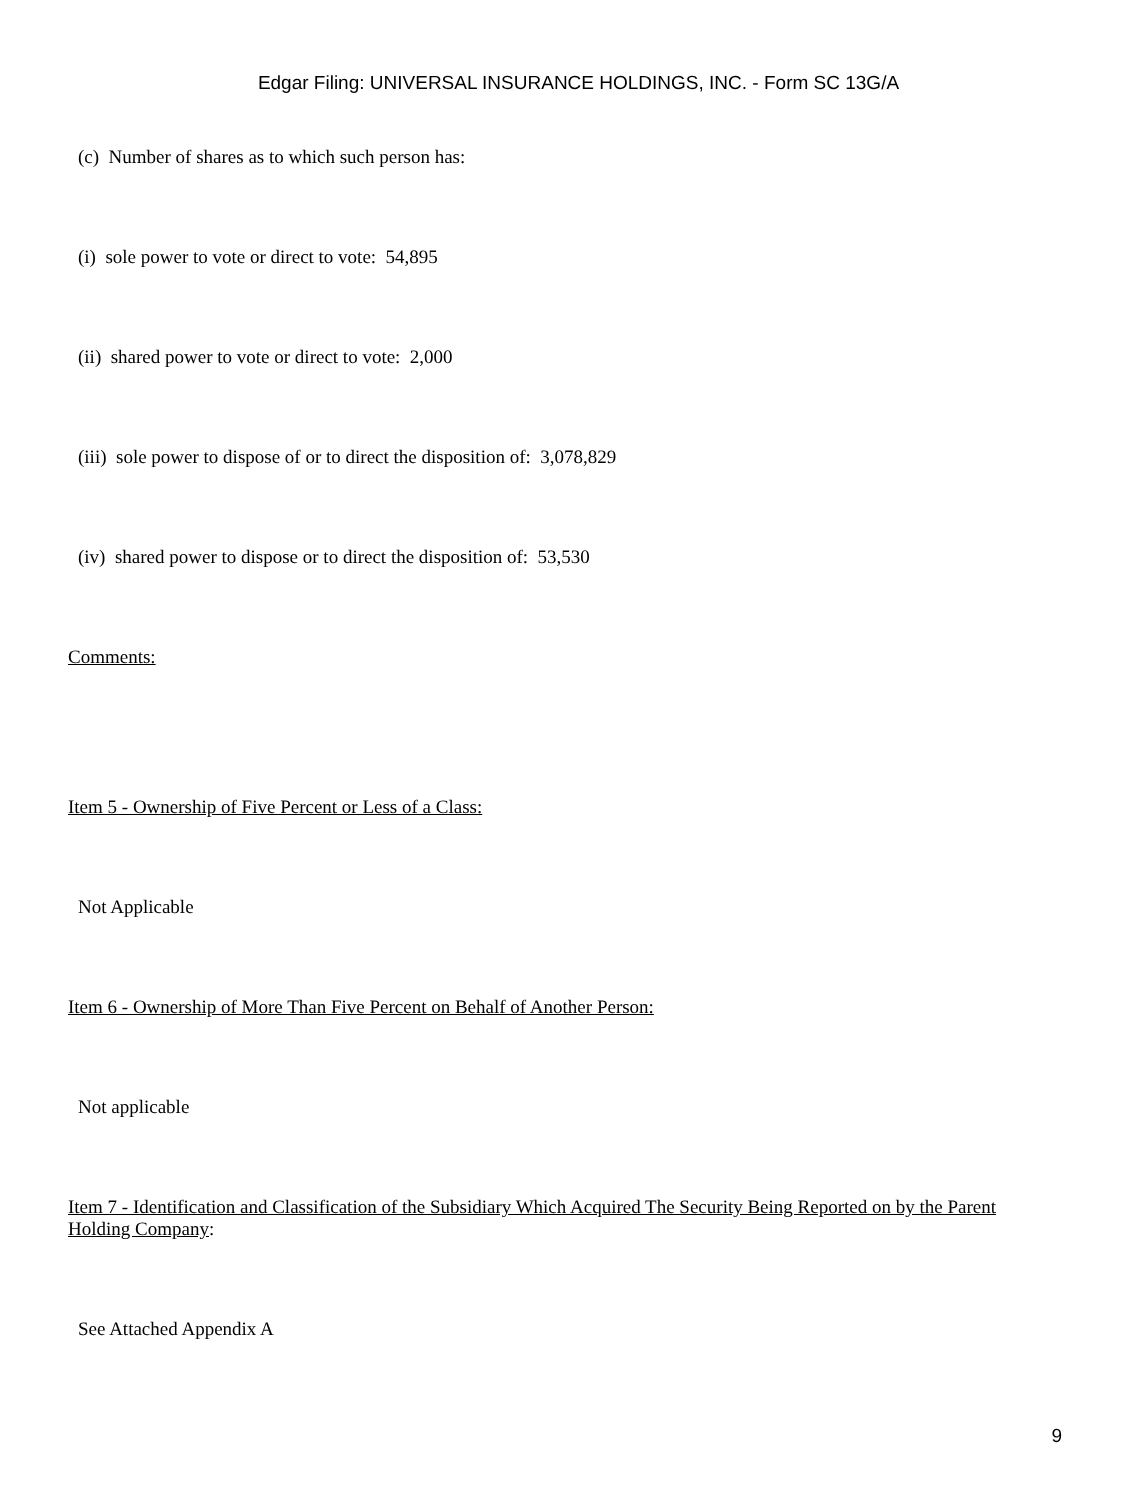Edgar Filing: UNIVERSAL INSURANCE HOLDINGS, INC. - Form SC 13G/A
(c) Number of shares as to which such person has:
(i) sole power to vote or direct to vote: 54,895
(ii) shared power to vote or direct to vote: 2,000
(iii) sole power to dispose of or to direct the disposition of: 3,078,829
(iv) shared power to dispose or to direct the disposition of: 53,530
Comments:
Item 5 - Ownership of Five Percent or Less of a Class:
Not Applicable
Item 6 - Ownership of More Than Five Percent on Behalf of Another Person:
Not applicable
Item 7 - Identification and Classification of the Subsidiary Which Acquired The Security Being Reported on by the Parent Holding Company:
See Attached Appendix A
9